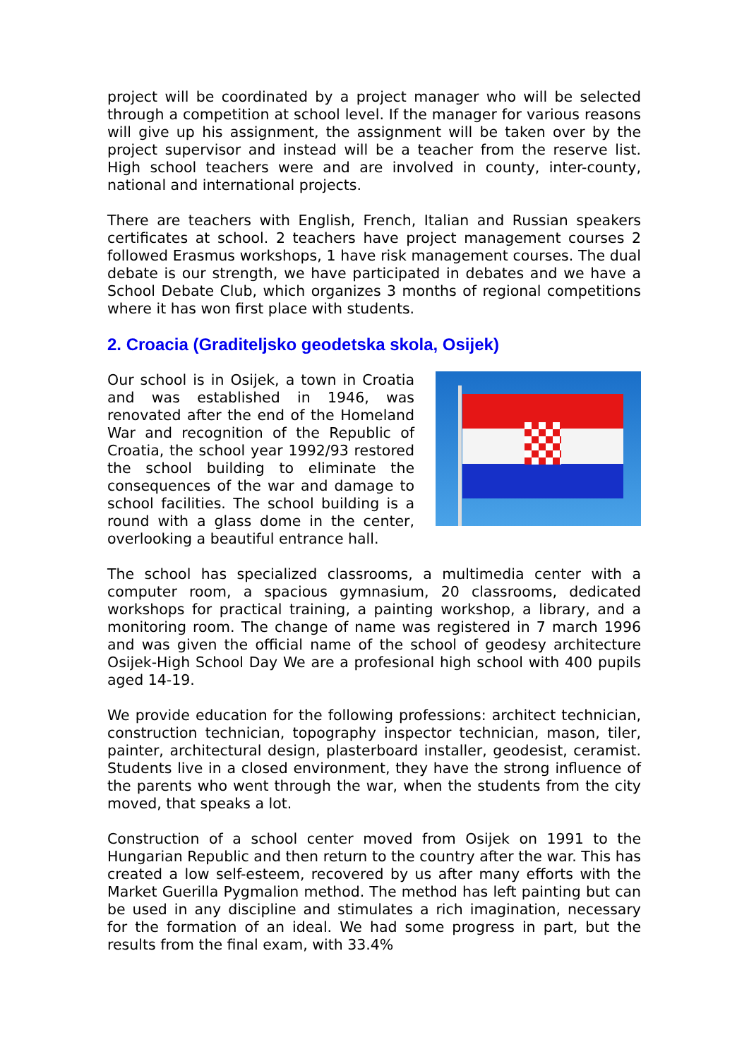project will be coordinated by a project manager who will be selected through a competition at school level. If the manager for various reasons will give up his assignment, the assignment will be taken over by the project supervisor and instead will be a teacher from the reserve list. High school teachers were and are involved in county, inter-county, national and international projects.
There are teachers with English, French, Italian and Russian speakers certificates at school. 2 teachers have project management courses 2 followed Erasmus workshops, 1 have risk management courses. The dual debate is our strength, we have participated in debates and we have a School Debate Club, which organizes 3 months of regional competitions where it has won first place with students.
2. Croacia (Graditeljsko geodetska skola, Osijek)
Our school is in Osijek, a town in Croatia and was established in 1946, was renovated after the end of the Homeland War and recognition of the Republic of Croatia, the school year 1992/93 restored the school building to eliminate the consequences of the war and damage to school facilities. The school building is a round with a glass dome in the center, overlooking a beautiful entrance hall.
The school has specialized classrooms, a multimedia center with a computer room, a spacious gymnasium, 20 classrooms, dedicated workshops for practical training, a painting workshop, a library, and a monitoring room. The change of name was registered in 7 march 1996 and was given the official name of the school of geodesy architecture Osijek-High School Day We are a profesional high school with 400 pupils aged 14-19.
We provide education for the following professions: architect technician, construction technician, topography inspector technician, mason, tiler, painter, architectural design, plasterboard installer, geodesist, ceramist. Students live in a closed environment, they have the strong influence of the parents who went through the war, when the students from the city moved, that speaks a lot.
Construction of a school center moved from Osijek on 1991 to the Hungarian Republic and then return to the country after the war. This has created a low self-esteem, recovered by us after many efforts with the Market Guerilla Pygmalion method. The method has left painting but can be used in any discipline and stimulates a rich imagination, necessary for the formation of an ideal. We had some progress in part, but the results from the final exam, with 33.4%